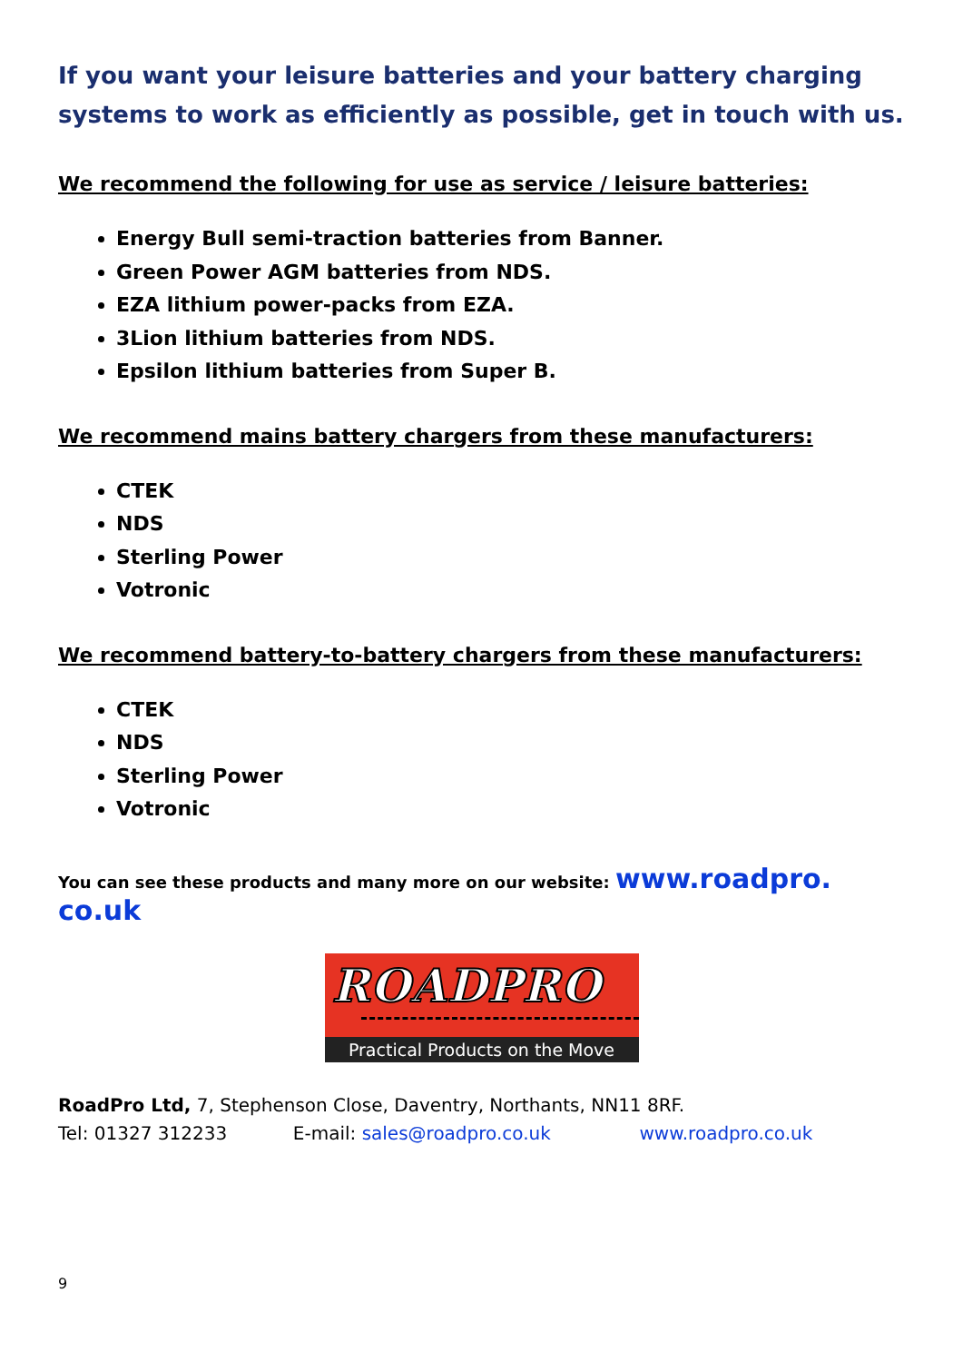If you want your leisure batteries and your battery charging systems to work as efficiently as possible, get in touch with us.
We recommend the following for use as service / leisure batteries:
Energy Bull semi-traction batteries from Banner.
Green Power AGM batteries from NDS.
EZA lithium power-packs from EZA.
3Lion lithium batteries from NDS.
Epsilon lithium batteries from Super B.
We recommend mains battery chargers from these manufacturers:
CTEK
NDS
Sterling Power
Votronic
We recommend battery-to-battery chargers from these manufacturers:
CTEK
NDS
Sterling Power
Votronic
You can see these products and many more on our website: www.roadpro. co.uk
ROADPRO
Practical Products on the Move
RoadPro Ltd, 7, Stephenson Close, Daventry, Northants, NN11 8RF.
Tel: 01327 312233 E-mail: sales@roadpro.co.uk www.roadpro.co.uk
9